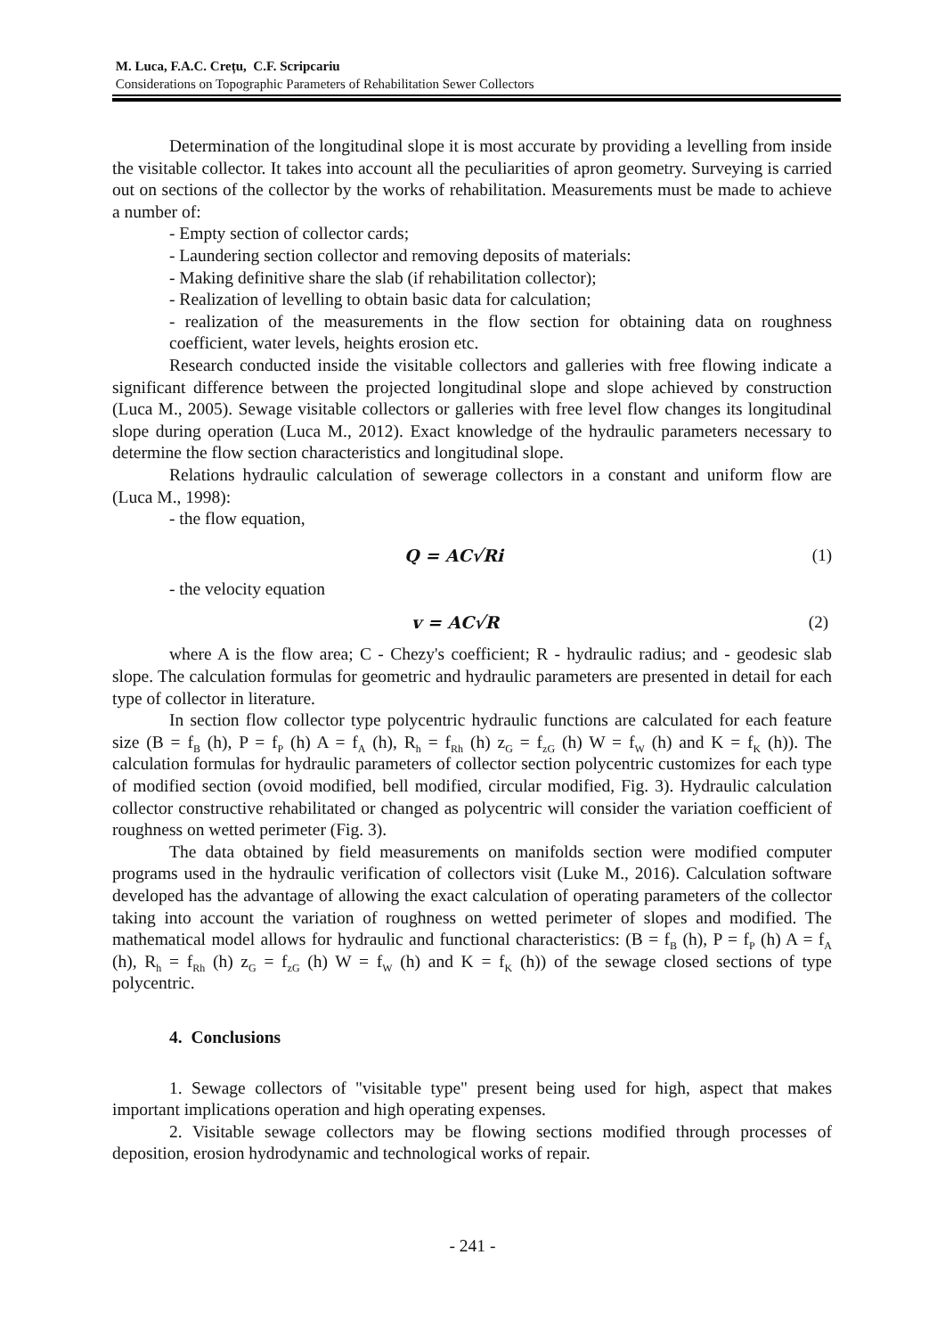M. Luca, F.A.C. Crețu, C.F. Scripcariu
Considerations on Topographic Parameters of Rehabilitation Sewer Collectors
Determination of the longitudinal slope it is most accurate by providing a levelling from inside the visitable collector. It takes into account all the peculiarities of apron geometry. Surveying is carried out on sections of the collector by the works of rehabilitation. Measurements must be made to achieve a number of:
- Empty section of collector cards;
- Laundering section collector and removing deposits of materials:
- Making definitive share the slab (if rehabilitation collector);
- Realization of levelling to obtain basic data for calculation;
- realization of the measurements in the flow section for obtaining data on roughness coefficient, water levels, heights erosion etc.
Research conducted inside the visitable collectors and galleries with free flowing indicate a significant difference between the projected longitudinal slope and slope achieved by construction (Luca M., 2005). Sewage visitable collectors or galleries with free level flow changes its longitudinal slope during operation (Luca M., 2012). Exact knowledge of the hydraulic parameters necessary to determine the flow section characteristics and longitudinal slope.
Relations hydraulic calculation of sewerage collectors in a constant and uniform flow are (Luca M., 1998):
- the flow equation,
Q = AC√Ri (1)
- the velocity equation
v = AC√R (2)
where A is the flow area; C - Chezy's coefficient; R - hydraulic radius; and - geodesic slab slope. The calculation formulas for geometric and hydraulic parameters are presented in detail for each type of collector in literature.
In section flow collector type polycentric hydraulic functions are calculated for each feature size (B = f<sub>B</sub> (h), P = f<sub>P</sub> (h) A = f<sub>A</sub> (h), R<sub>h</sub> = f<sub>Rh</sub> (h) z<sub>G</sub> = f<sub>zG</sub> (h) W = f<sub>W</sub> (h) and K = f<sub>K</sub> (h)). The calculation formulas for hydraulic parameters of collector section polycentric customizes for each type of modified section (ovoid modified, bell modified, circular modified, Fig. 3). Hydraulic calculation collector constructive rehabilitated or changed as polycentric will consider the variation coefficient of roughness on wetted perimeter (Fig. 3).
The data obtained by field measurements on manifolds section were modified computer programs used in the hydraulic verification of collectors visit (Luke M., 2016). Calculation software developed has the advantage of allowing the exact calculation of operating parameters of the collector taking into account the variation of roughness on wetted perimeter of slopes and modified. The mathematical model allows for hydraulic and functional characteristics: (B = f<sub>B</sub> (h), P = f<sub>P</sub> (h) A = f<sub>A</sub> (h), R<sub>h</sub> = f<sub>Rh</sub> (h) z<sub>G</sub> = f<sub>zG</sub> (h) W = f<sub>W</sub> (h) and K = f<sub>K</sub> (h)) of the sewage closed sections of type polycentric.
4. Conclusions
1. Sewage collectors of "visitable type" present being used for high, aspect that makes important implications operation and high operating expenses.
2. Visitable sewage collectors may be flowing sections modified through processes of deposition, erosion hydrodynamic and technological works of repair.
- 241 -